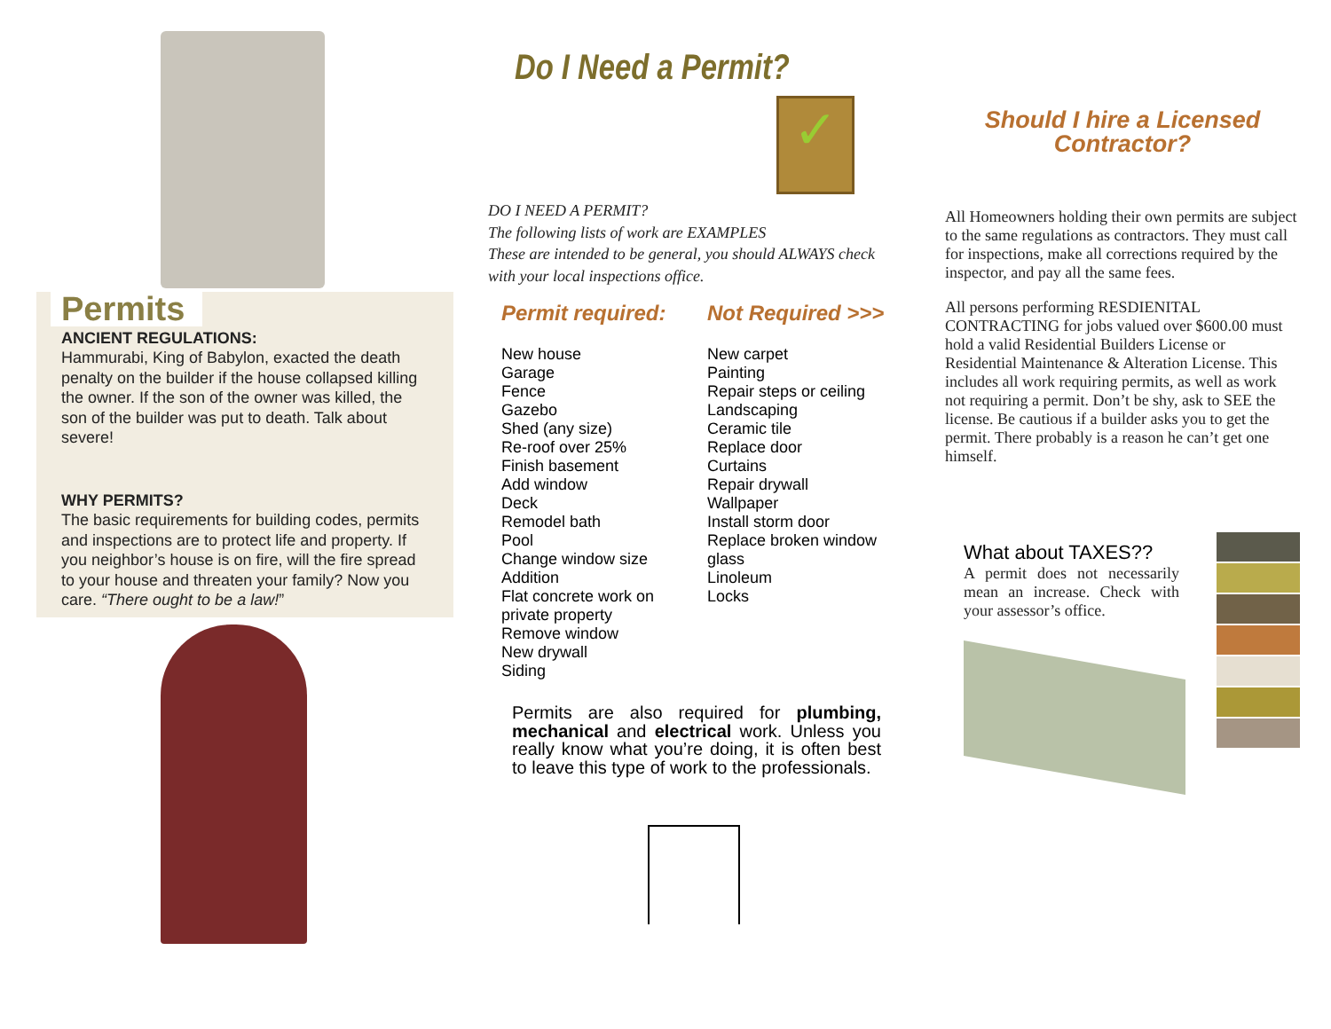Permits
ANCIENT REGULATIONS:
Hammurabi, King of Babylon, exacted the death penalty on the builder if the house collapsed killing the owner. If the son of the owner was killed, the son of the builder was put to death. Talk about severe!
WHY PERMITS?
The basic requirements for building codes, permits and inspections are to protect life and property. If you neighbor’s house is on fire, will the fire spread to your house and threaten your family? Now you care. “There ought to be a law!”
Do I Need a Permit?
✓
DO I NEED A PERMIT?
The following lists of work are EXAMPLES
These are intended to be general, you should ALWAYS check with your local inspections office.
Permit required:
New house
Garage
Fence
Gazebo
Shed (any size)
Re-roof over 25%
Finish basement
Add window
Deck
Remodel bath
Pool
Change window size
Addition
Flat concrete work on private property
Remove window
New drywall
Siding
Not Required >>>
New carpet
Painting
Repair steps or ceiling
Landscaping
Ceramic tile
Replace door
Curtains
Repair drywall
Wallpaper
Install storm door
Replace broken window glass
Linoleum
Locks
Permits are also required for plumbing, mechanical and electrical work. Unless you really know what you’re doing, it is often best to leave this type of work to the professionals.
Should I hire a Licensed
Contractor?
All Homeowners holding their own permits are subject to the same regulations as contractors. They must call for inspections, make all corrections required by the inspector, and pay all the same fees.
All persons performing RESDIENITAL CONTRACTING for jobs valued over $600.00 must hold a valid Residential Builders License or Residential Maintenance & Alteration License. This includes all work requiring permits, as well as work not requiring a permit. Don’t be shy, ask to SEE the license. Be cautious if a builder asks you to get the permit. There probably is a reason he can’t get one himself.
What about TAXES??
A permit does not necessarily mean an increase. Check with your assessor’s office.